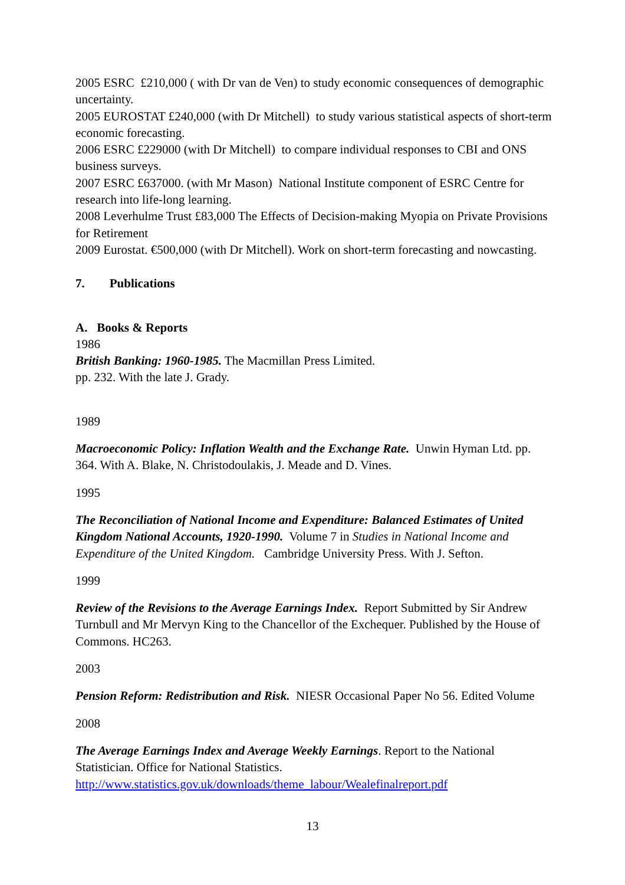2005 ESRC £210,000 ( with Dr van de Ven) to study economic consequences of demographic uncertainty.
2005 EUROSTAT £240,000 (with Dr Mitchell) to study various statistical aspects of short-term economic forecasting.
2006 ESRC £229000 (with Dr Mitchell) to compare individual responses to CBI and ONS business surveys.
2007 ESRC £637000. (with Mr Mason) National Institute component of ESRC Centre for research into life-long learning.
2008 Leverhulme Trust £83,000 The Effects of Decision-making Myopia on Private Provisions for Retirement
2009 Eurostat. €500,000 (with Dr Mitchell). Work on short-term forecasting and nowcasting.
7. Publications
A. Books & Reports
1986
British Banking: 1960-1985. The Macmillan Press Limited.
pp. 232. With the late J. Grady.
1989
Macroeconomic Policy: Inflation Wealth and the Exchange Rate. Unwin Hyman Ltd. pp. 364. With A. Blake, N. Christodoulakis, J. Meade and D. Vines.
1995
The Reconciliation of National Income and Expenditure: Balanced Estimates of United Kingdom National Accounts, 1920-1990. Volume 7 in Studies in National Income and Expenditure of the United Kingdom. Cambridge University Press. With J. Sefton.
1999
Review of the Revisions to the Average Earnings Index. Report Submitted by Sir Andrew Turnbull and Mr Mervyn King to the Chancellor of the Exchequer. Published by the House of Commons. HC263.
2003
Pension Reform: Redistribution and Risk. NIESR Occasional Paper No 56. Edited Volume
2008
The Average Earnings Index and Average Weekly Earnings. Report to the National Statistician. Office for National Statistics.
http://www.statistics.gov.uk/downloads/theme_labour/Wealefinalreport.pdf
13